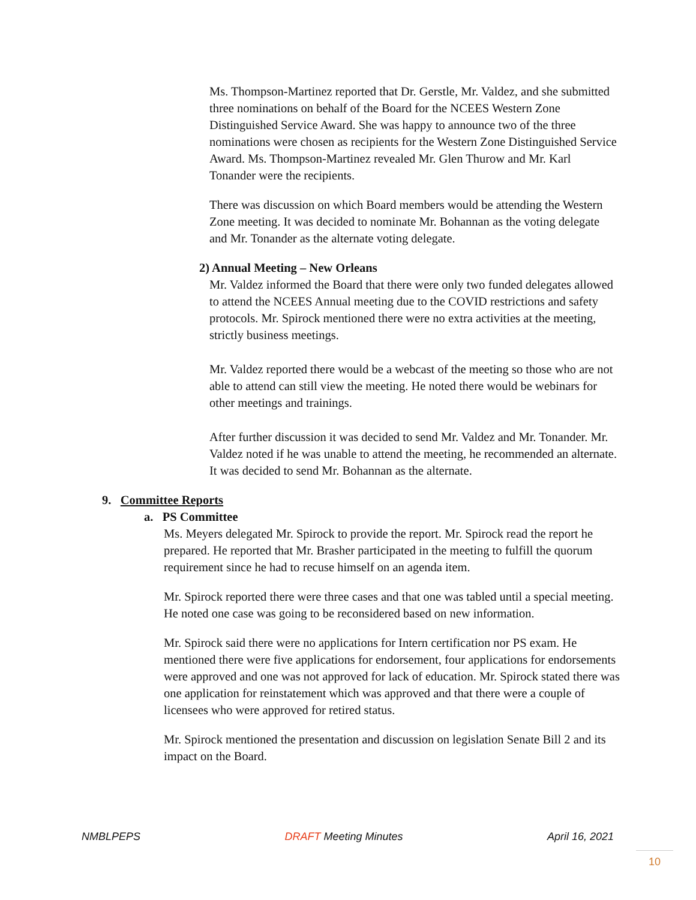Ms. Thompson-Martinez reported that Dr. Gerstle, Mr. Valdez, and she submitted three nominations on behalf of the Board for the NCEES Western Zone Distinguished Service Award. She was happy to announce two of the three nominations were chosen as recipients for the Western Zone Distinguished Service Award. Ms. Thompson-Martinez revealed Mr. Glen Thurow and Mr. Karl Tonander were the recipients.
There was discussion on which Board members would be attending the Western Zone meeting. It was decided to nominate Mr. Bohannan as the voting delegate and Mr. Tonander as the alternate voting delegate.
2) Annual Meeting – New Orleans
Mr. Valdez informed the Board that there were only two funded delegates allowed to attend the NCEES Annual meeting due to the COVID restrictions and safety protocols. Mr. Spirock mentioned there were no extra activities at the meeting, strictly business meetings.
Mr. Valdez reported there would be a webcast of the meeting so those who are not able to attend can still view the meeting. He noted there would be webinars for other meetings and trainings.
After further discussion it was decided to send Mr. Valdez and Mr. Tonander. Mr. Valdez noted if he was unable to attend the meeting, he recommended an alternate. It was decided to send Mr. Bohannan as the alternate.
9. Committee Reports
a. PS Committee
Ms. Meyers delegated Mr. Spirock to provide the report. Mr. Spirock read the report he prepared. He reported that Mr. Brasher participated in the meeting to fulfill the quorum requirement since he had to recuse himself on an agenda item.
Mr. Spirock reported there were three cases and that one was tabled until a special meeting. He noted one case was going to be reconsidered based on new information.
Mr. Spirock said there were no applications for Intern certification nor PS exam. He mentioned there were five applications for endorsement, four applications for endorsements were approved and one was not approved for lack of education. Mr. Spirock stated there was one application for reinstatement which was approved and that there were a couple of licensees who were approved for retired status.
Mr. Spirock mentioned the presentation and discussion on legislation Senate Bill 2 and its impact on the Board.
NMBLPEPS DRAFT Meeting Minutes April 16, 2021
10